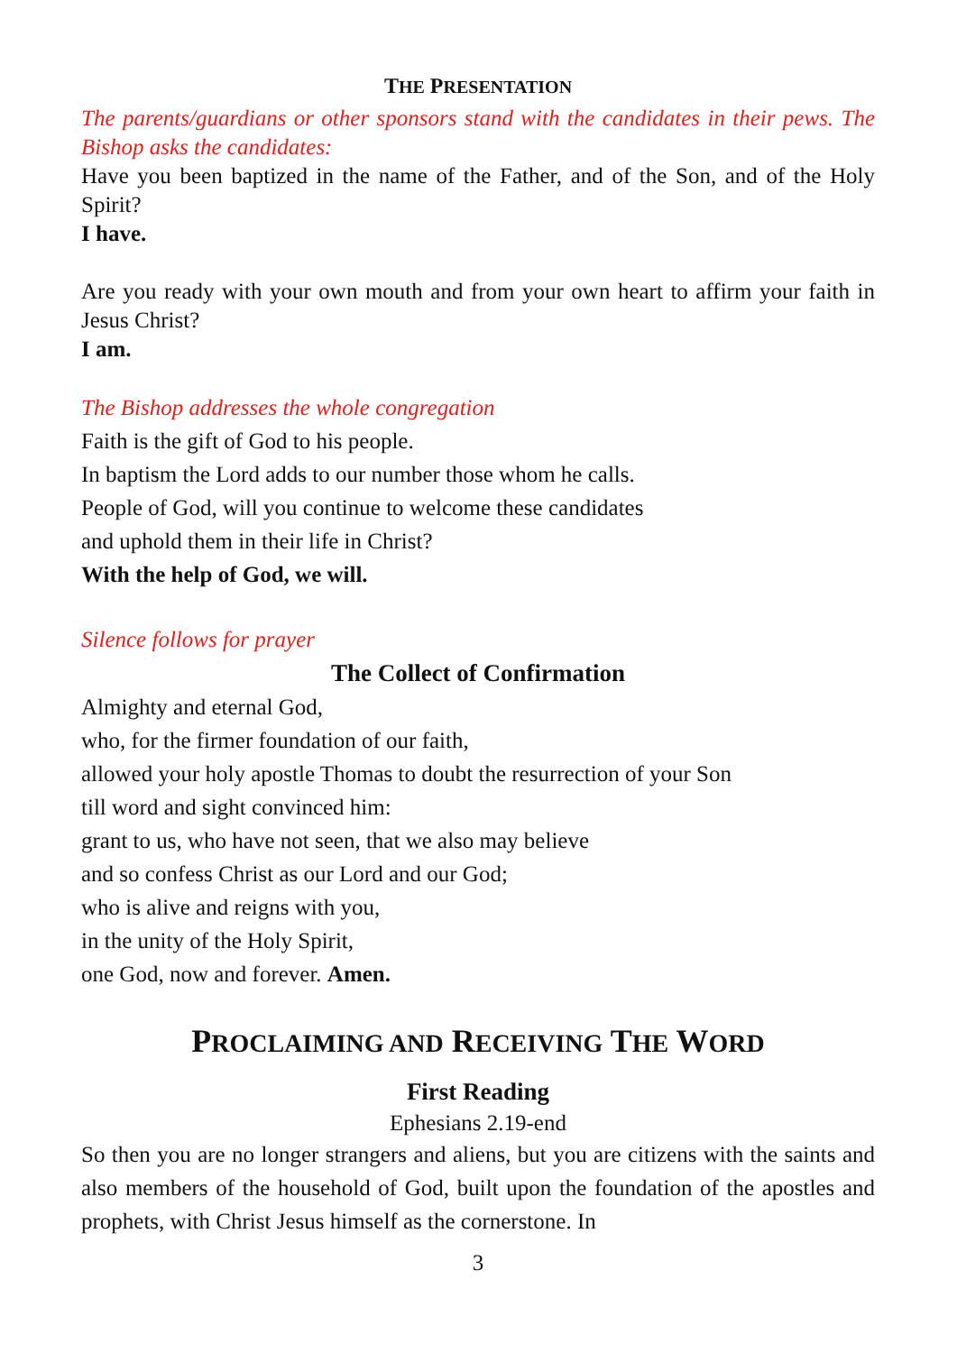THE PRESENTATION
The parents/guardians or other sponsors stand with the candidates in their pews. The Bishop asks the candidates:
Have you been baptized in the name of the Father, and of the Son, and of the Holy Spirit?
I have.
Are you ready with your own mouth and from your own heart to affirm your faith in Jesus Christ?
I am.
The Bishop addresses the whole congregation
Faith is the gift of God to his people.
In baptism the Lord adds to our number those whom he calls.
People of God, will you continue to welcome these candidates
and uphold them in their life in Christ?
With the help of God, we will.
Silence follows for prayer
The Collect of Confirmation
Almighty and eternal God,
who, for the firmer foundation of our faith,
allowed your holy apostle Thomas to doubt the resurrection of your Son
till word and sight convinced him:
grant to us, who have not seen, that we also may believe
and so confess Christ as our Lord and our God;
who is alive and reigns with you,
in the unity of the Holy Spirit,
one God, now and forever. Amen.
PROCLAIMING AND RECEIVING THE WORD
First Reading
Ephesians 2.19-end
So then you are no longer strangers and aliens, but you are citizens with the saints and also members of the household of God, built upon the foundation of the apostles and prophets, with Christ Jesus himself as the cornerstone. In
3